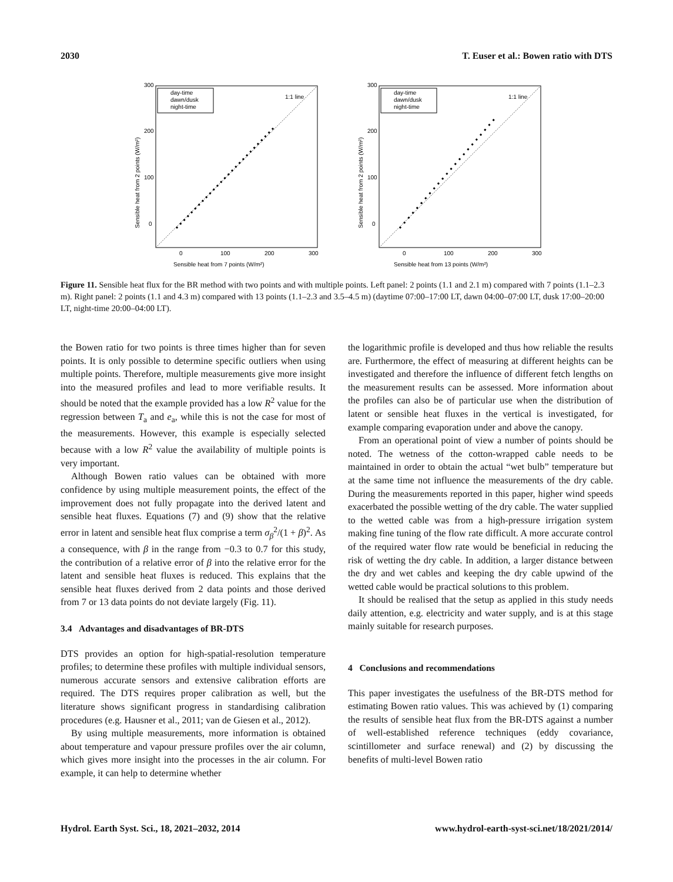2030 T. Euser et al.: Bowen ratio with DTS
300
200
100
0
0
100
200
300
Sensible heat from 7 points (W/m²)
Sensible heat from 2 points (W/m²)
day-time
dawn/dusk
night-time
1:1 line
300
200
100
0
0
100
200
300
Sensible heat from 13 points (W/m²)
Sensible heat from 2 points (W/m²)
day-time
dawn/dusk
night-time
1:1 line
Figure 11. Sensible heat flux for the BR method with two points and with multiple points. Left panel: 2 points (1.1 and 2.1 m) compared with 7 points (1.1–2.3 m). Right panel: 2 points (1.1 and 4.3 m) compared with 13 points (1.1–2.3 and 3.5–4.5 m) (daytime 07:00–17:00 LT, dawn 04:00–07:00 LT, dusk 17:00–20:00 LT, night-time 20:00–04:00 LT).
the Bowen ratio for two points is three times higher than for seven points. It is only possible to determine specific outliers when using multiple points. Therefore, multiple measurements give more insight into the measured profiles and lead to more verifiable results. It should be noted that the example provided has a low R<sup>2</sup> value for the regression between T<sub>a</sub> and e<sub>a</sub>, while this is not the case for most of the measurements. However, this example is especially selected because with a low R<sup>2</sup> value the availability of multiple points is very important.
Although Bowen ratio values can be obtained with more confidence by using multiple measurement points, the effect of the improvement does not fully propagate into the derived latent and sensible heat fluxes. Equations (7) and (9) show that the relative error in latent and sensible heat flux comprise a term σ<sub>β</sub><sup>2</sup>/(1 + β)<sup>2</sup>. As a consequence, with β in the range from −0.3 to 0.7 for this study, the contribution of a relative error of β into the relative error for the latent and sensible heat fluxes is reduced. This explains that the sensible heat fluxes derived from 2 data points and those derived from 7 or 13 data points do not deviate largely (Fig. 11).
3.4 Advantages and disadvantages of BR-DTS
DTS provides an option for high-spatial-resolution temperature profiles; to determine these profiles with multiple individual sensors, numerous accurate sensors and extensive calibration efforts are required. The DTS requires proper calibration as well, but the literature shows significant progress in standardising calibration procedures (e.g. Hausner et al., 2011; van de Giesen et al., 2012).
By using multiple measurements, more information is obtained about temperature and vapour pressure profiles over the air column, which gives more insight into the processes in the air column. For example, it can help to determine whether
the logarithmic profile is developed and thus how reliable the results are. Furthermore, the effect of measuring at different heights can be investigated and therefore the influence of different fetch lengths on the measurement results can be assessed. More information about the profiles can also be of particular use when the distribution of latent or sensible heat fluxes in the vertical is investigated, for example comparing evaporation under and above the canopy.
From an operational point of view a number of points should be noted. The wetness of the cotton-wrapped cable needs to be maintained in order to obtain the actual “wet bulb” temperature but at the same time not influence the measurements of the dry cable. During the measurements reported in this paper, higher wind speeds exacerbated the possible wetting of the dry cable. The water supplied to the wetted cable was from a high-pressure irrigation system making fine tuning of the flow rate difficult. A more accurate control of the required water flow rate would be beneficial in reducing the risk of wetting the dry cable. In addition, a larger distance between the dry and wet cables and keeping the dry cable upwind of the wetted cable would be practical solutions to this problem.
It should be realised that the setup as applied in this study needs daily attention, e.g. electricity and water supply, and is at this stage mainly suitable for research purposes.
4 Conclusions and recommendations
This paper investigates the usefulness of the BR-DTS method for estimating Bowen ratio values. This was achieved by (1) comparing the results of sensible heat flux from the BR-DTS against a number of well-established reference techniques (eddy covariance, scintillometer and surface renewal) and (2) by discussing the benefits of multi-level Bowen ratio
Hydrol. Earth Syst. Sci., 18, 2021–2032, 2014 www.hydrol-earth-syst-sci.net/18/2021/2014/